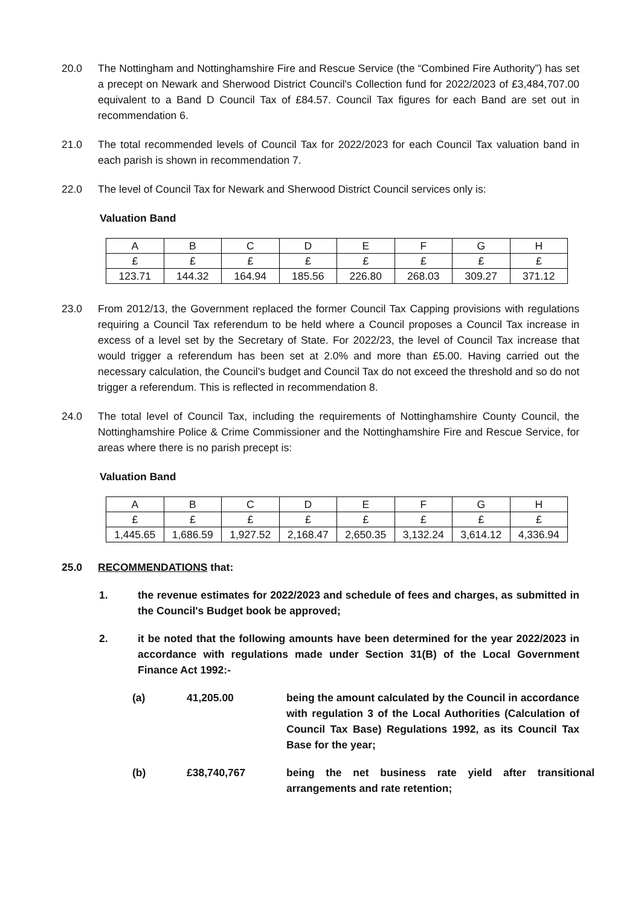20.0 The Nottingham and Nottinghamshire Fire and Rescue Service (the “Combined Fire Authority”) has set a precept on Newark and Sherwood District Council's Collection fund for 2022/2023 of £3,484,707.00 equivalent to a Band D Council Tax of £84.57. Council Tax figures for each Band are set out in recommendation 6.
21.0 The total recommended levels of Council Tax for 2022/2023 for each Council Tax valuation band in each parish is shown in recommendation 7.
22.0 The level of Council Tax for Newark and Sherwood District Council services only is:
Valuation Band
| A | B | C | D | E | F | G | H |
| £ | £ | £ | £ | £ | £ | £ | £ |
| 123.71 | 144.32 | 164.94 | 185.56 | 226.80 | 268.03 | 309.27 | 371.12 |
23.0 From 2012/13, the Government replaced the former Council Tax Capping provisions with regulations requiring a Council Tax referendum to be held where a Council proposes a Council Tax increase in excess of a level set by the Secretary of State. For 2022/23, the level of Council Tax increase that would trigger a referendum has been set at 2.0% and more than £5.00. Having carried out the necessary calculation, the Council’s budget and Council Tax do not exceed the threshold and so do not trigger a referendum. This is reflected in recommendation 8.
24.0 The total level of Council Tax, including the requirements of Nottinghamshire County Council, the Nottinghamshire Police & Crime Commissioner and the Nottinghamshire Fire and Rescue Service, for areas where there is no parish precept is:
Valuation Band
| A | B | C | D | E | F | G | H |
| £ | £ | £ | £ | £ | £ | £ | £ |
| 1,445.65 | 1,686.59 | 1,927.52 | 2,168.47 | 2,650.35 | 3,132.24 | 3,614.12 | 4,336.94 |
25.0 RECOMMENDATIONS that:
1. the revenue estimates for 2022/2023 and schedule of fees and charges, as submitted in the Council's Budget book be approved;
2. it be noted that the following amounts have been determined for the year 2022/2023 in accordance with regulations made under Section 31(B) of the Local Government Finance Act 1992:-
(a) 41,205.00 being the amount calculated by the Council in accordance with regulation 3 of the Local Authorities (Calculation of Council Tax Base) Regulations 1992, as its Council Tax Base for the year;
(b) £38,740,767 being the net business rate yield after transitional arrangements and rate retention;